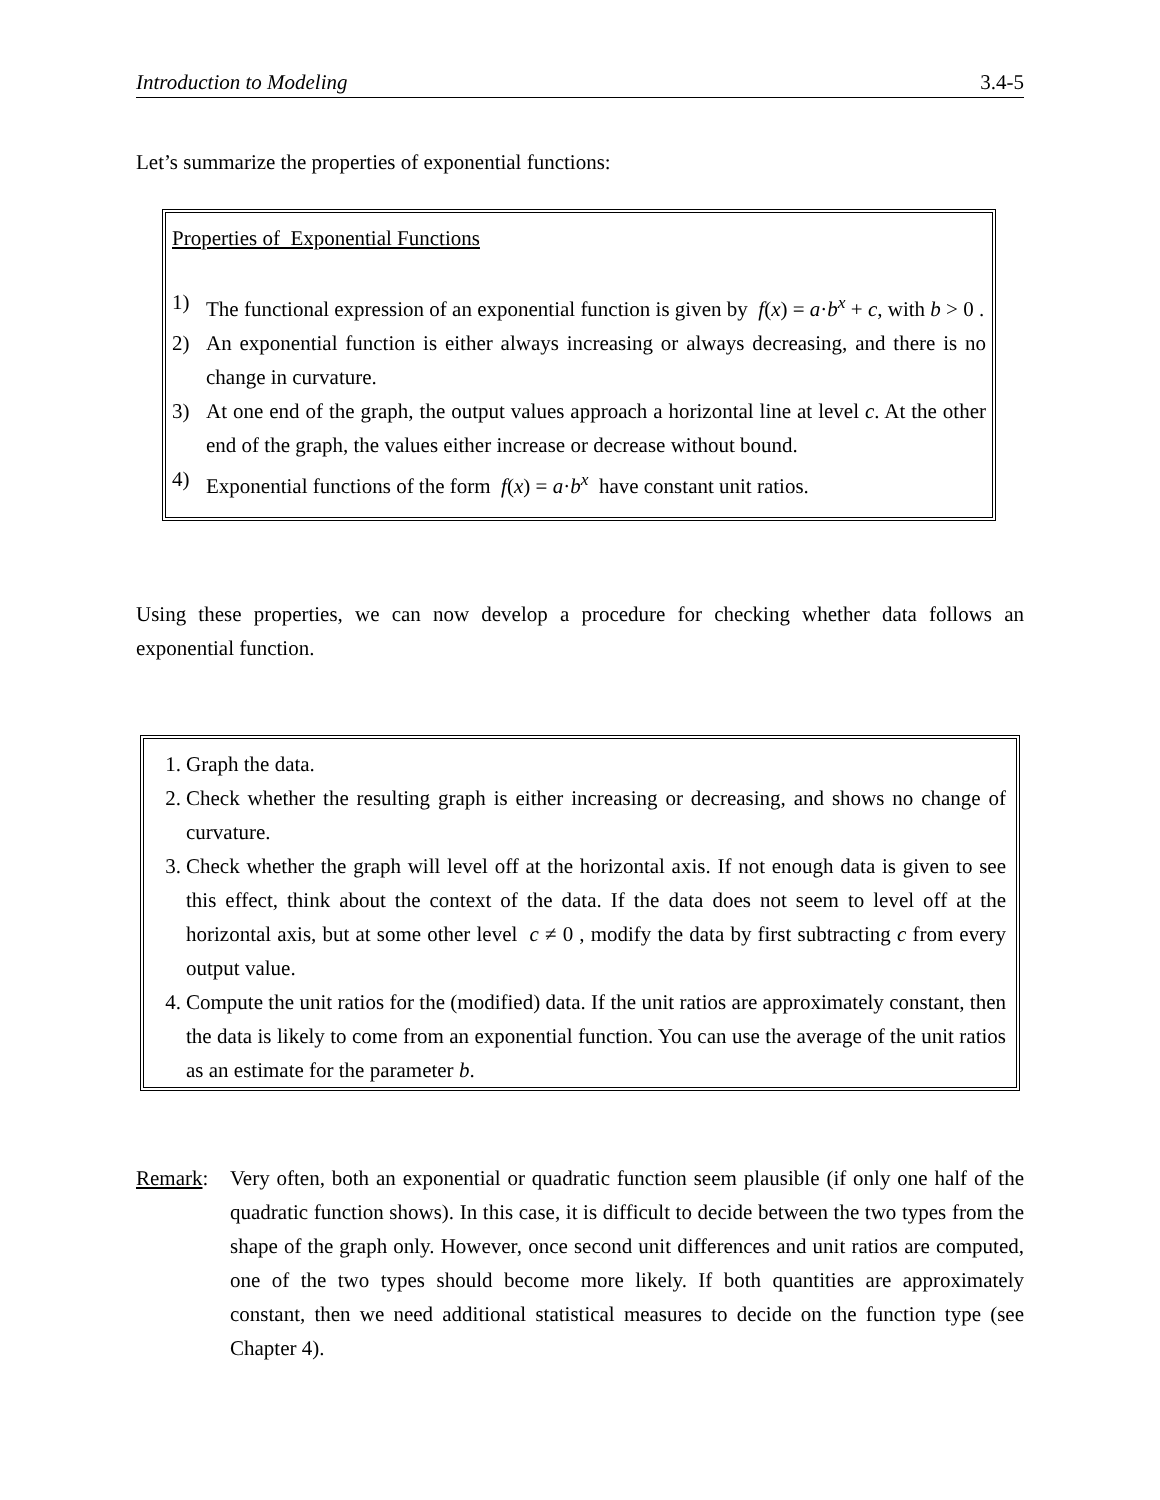Introduction to Modeling 3.4-5
Let’s summarize the properties of exponential functions:
Properties of Exponential Functions
1) The functional expression of an exponential function is given by f(x) = a·b<sup>x</sup> + c, with b > 0 .
2) An exponential function is either always increasing or always decreasing, and there is no change in curvature.
3) At one end of the graph, the output values approach a horizontal line at level c. At the other end of the graph, the values either increase or decrease without bound.
4) Exponential functions of the form f(x) = a·b<sup>x</sup> have constant unit ratios.
Using these properties, we can now develop a procedure for checking whether data follows an exponential function.
1. Graph the data.
2. Check whether the resulting graph is either increasing or decreasing, and shows no change of curvature.
3. Check whether the graph will level off at the horizontal axis. If not enough data is given to see this effect, think about the context of the data. If the data does not seem to level off at the horizontal axis, but at some other level c ≠ 0 , modify the data by first subtracting c from every output value.
4. Compute the unit ratios for the (modified) data. If the unit ratios are approximately constant, then the data is likely to come from an exponential function. You can use the average of the unit ratios as an estimate for the parameter b.
Remark: Very often, both an exponential or quadratic function seem plausible (if only one half of the quadratic function shows). In this case, it is difficult to decide between the two types from the shape of the graph only. However, once second unit differences and unit ratios are computed, one of the two types should become more likely. If both quantities are approximately constant, then we need additional statistical measures to decide on the function type (see Chapter 4).